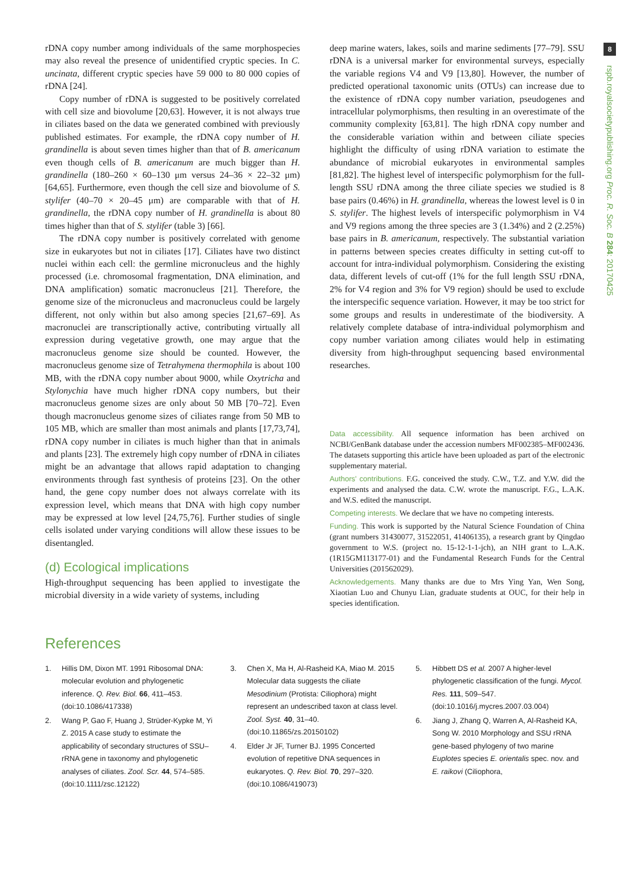8
rspb.royalsocietypublishing.org Proc. R. Soc. B 284: 20170425
rDNA copy number among individuals of the same morphospecies may also reveal the presence of unidentified cryptic species. In C. uncinata, different cryptic species have 59 000 to 80 000 copies of rDNA [24].
Copy number of rDNA is suggested to be positively correlated with cell size and biovolume [20,63]. However, it is not always true in ciliates based on the data we generated combined with previously published estimates. For example, the rDNA copy number of H. grandinella is about seven times higher than that of B. americanum even though cells of B. americanum are much bigger than H. grandinella (180–260 × 60–130 μm versus 24–36 × 22–32 μm) [64,65]. Furthermore, even though the cell size and biovolume of S. stylifer (40–70 × 20–45 μm) are comparable with that of H. grandinella, the rDNA copy number of H. grandinella is about 80 times higher than that of S. stylifer (table 3) [66].
The rDNA copy number is positively correlated with genome size in eukaryotes but not in ciliates [17]. Ciliates have two distinct nuclei within each cell: the germline micronucleus and the highly processed (i.e. chromosomal fragmentation, DNA elimination, and DNA amplification) somatic macronucleus [21]. Therefore, the genome size of the micronucleus and macronucleus could be largely different, not only within but also among species [21,67–69]. As macronuclei are transcriptionally active, contributing virtually all expression during vegetative growth, one may argue that the macronucleus genome size should be counted. However, the macronucleus genome size of Tetrahymena thermophila is about 100 MB, with the rDNA copy number about 9000, while Oxytricha and Stylonychia have much higher rDNA copy numbers, but their macronucleus genome sizes are only about 50 MB [70–72]. Even though macronucleus genome sizes of ciliates range from 50 MB to 105 MB, which are smaller than most animals and plants [17,73,74], rDNA copy number in ciliates is much higher than that in animals and plants [23]. The extremely high copy number of rDNA in ciliates might be an advantage that allows rapid adaptation to changing environments through fast synthesis of proteins [23]. On the other hand, the gene copy number does not always correlate with its expression level, which means that DNA with high copy number may be expressed at low level [24,75,76]. Further studies of single cells isolated under varying conditions will allow these issues to be disentangled.
(d) Ecological implications
High-throughput sequencing has been applied to investigate the microbial diversity in a wide variety of systems, including
deep marine waters, lakes, soils and marine sediments [77–79]. SSU rDNA is a universal marker for environmental surveys, especially the variable regions V4 and V9 [13,80]. However, the number of predicted operational taxonomic units (OTUs) can increase due to the existence of rDNA copy number variation, pseudogenes and intracellular polymorphisms, then resulting in an overestimate of the community complexity [63,81]. The high rDNA copy number and the considerable variation within and between ciliate species highlight the difficulty of using rDNA variation to estimate the abundance of microbial eukaryotes in environmental samples [81,82]. The highest level of interspecific polymorphism for the full-length SSU rDNA among the three ciliate species we studied is 8 base pairs (0.46%) in H. grandinella, whereas the lowest level is 0 in S. stylifer. The highest levels of interspecific polymorphism in V4 and V9 regions among the three species are 3 (1.34%) and 2 (2.25%) base pairs in B. americanum, respectively. The substantial variation in patterns between species creates difficulty in setting cut-off to account for intra-individual polymorphism. Considering the existing data, different levels of cut-off (1% for the full length SSU rDNA, 2% for V4 region and 3% for V9 region) should be used to exclude the interspecific sequence variation. However, it may be too strict for some groups and results in underestimate of the biodiversity. A relatively complete database of intra-individual polymorphism and copy number variation among ciliates would help in estimating diversity from high-throughput sequencing based environmental researches.
Data accessibility. All sequence information has been archived on NCBI/GenBank database under the accession numbers MF002385–MF002436. The datasets supporting this article have been uploaded as part of the electronic supplementary material.
Authors' contributions. F.G. conceived the study. C.W., T.Z. and Y.W. did the experiments and analysed the data. C.W. wrote the manuscript. F.G., L.A.K. and W.S. edited the manuscript.
Competing interests. We declare that we have no competing interests.
Funding. This work is supported by the Natural Science Foundation of China (grant numbers 31430077, 31522051, 41406135), a research grant by Qingdao government to W.S. (project no. 15-12-1-1-jch), an NIH grant to L.A.K. (1R15GM113177-01) and the Fundamental Research Funds for the Central Universities (201562029).
Acknowledgements. Many thanks are due to Mrs Ying Yan, Wen Song, Xiaotian Luo and Chunyu Lian, graduate students at OUC, for their help in species identification.
References
1. Hillis DM, Dixon MT. 1991 Ribosomal DNA: molecular evolution and phylogenetic inference. Q. Rev. Biol. 66, 411–453. (doi:10.1086/417338)
2. Wang P, Gao F, Huang J, Strüder-Kypke M, Yi Z. 2015 A case study to estimate the applicability of secondary structures of SSU–rRNA gene in taxonomy and phylogenetic analyses of ciliates. Zool. Scr. 44, 574–585. (doi:10.1111/zsc.12122)
3. Chen X, Ma H, Al-Rasheid KA, Miao M. 2015 Molecular data suggests the ciliate Mesodinium (Protista: Ciliophora) might represent an undescribed taxon at class level. Zool. Syst. 40, 31–40. (doi:10.11865/zs.20150102)
4. Elder Jr JF, Turner BJ. 1995 Concerted evolution of repetitive DNA sequences in eukaryotes. Q. Rev. Biol. 70, 297–320. (doi:10.1086/419073)
5. Hibbett DS et al. 2007 A higher-level phylogenetic classification of the fungi. Mycol. Res. 111, 509–547. (doi:10.1016/j.mycres.2007.03.004)
6. Jiang J, Zhang Q, Warren A, Al-Rasheid KA, Song W. 2010 Morphology and SSU rRNA gene-based phylogeny of two marine Euplotes species E. orientalis spec. nov. and E. raikovi (Ciliophora,